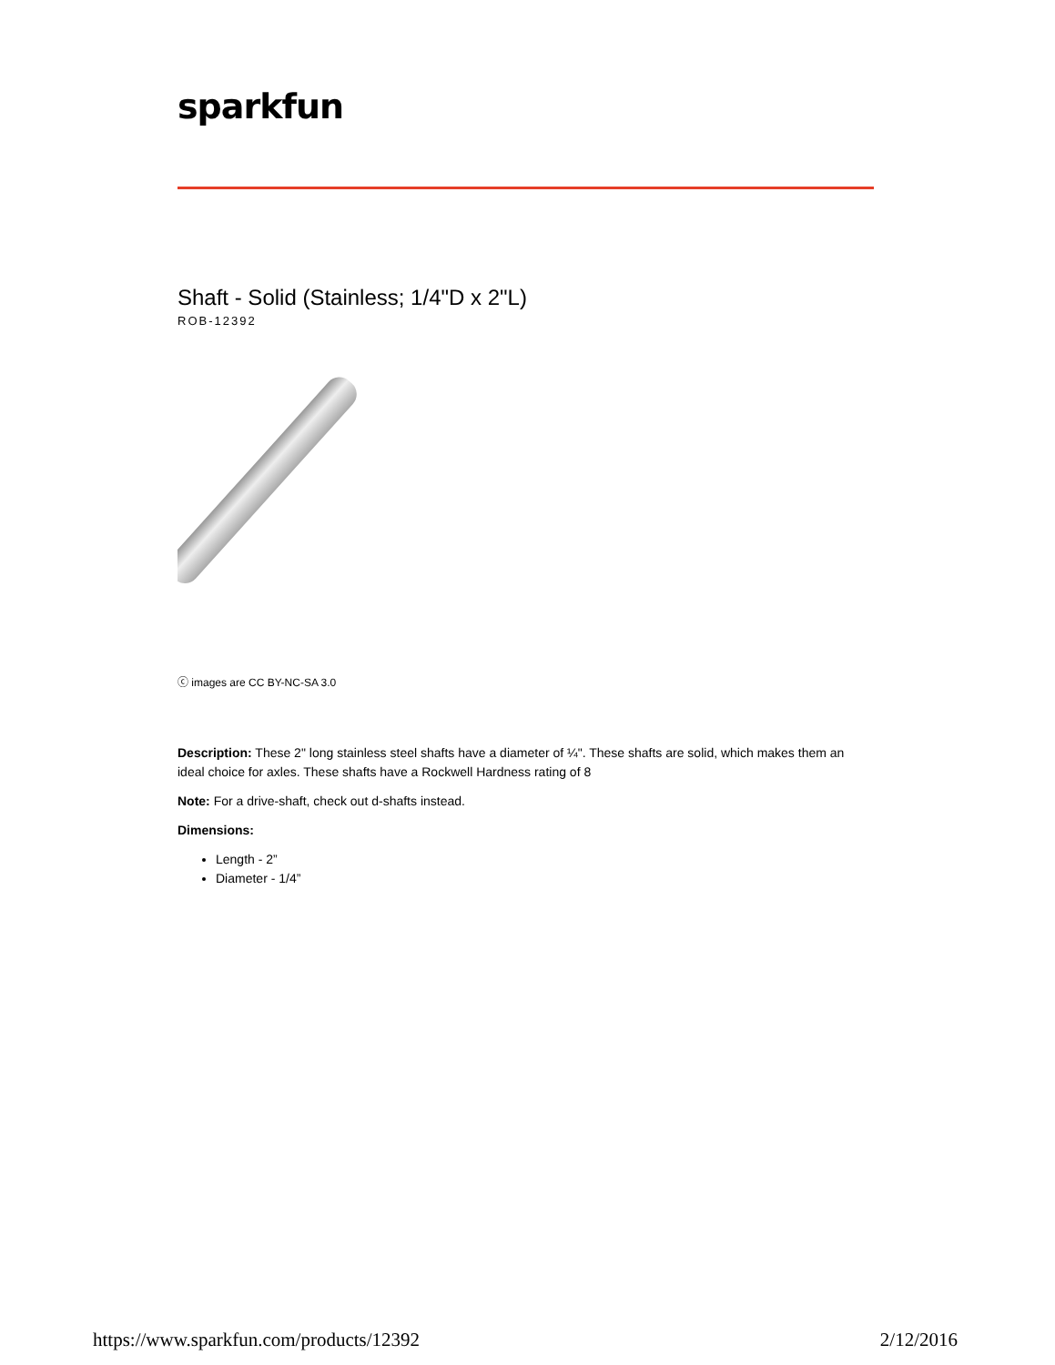sparkfun
Shaft - Solid (Stainless; 1/4"D x 2"L)
ROB-12392
ⓒ images are CC BY-NC-SA 3.0
Description: These 2" long stainless steel shafts have a diameter of ¼". These shafts are solid, which makes them an ideal choice for axles. These shafts have a Rockwell Hardness rating of 8
Note: For a drive-shaft, check out d-shafts instead.
Dimensions:
Length - 2”
Diameter - 1/4”
https://www.sparkfun.com/products/12392 2/12/2016